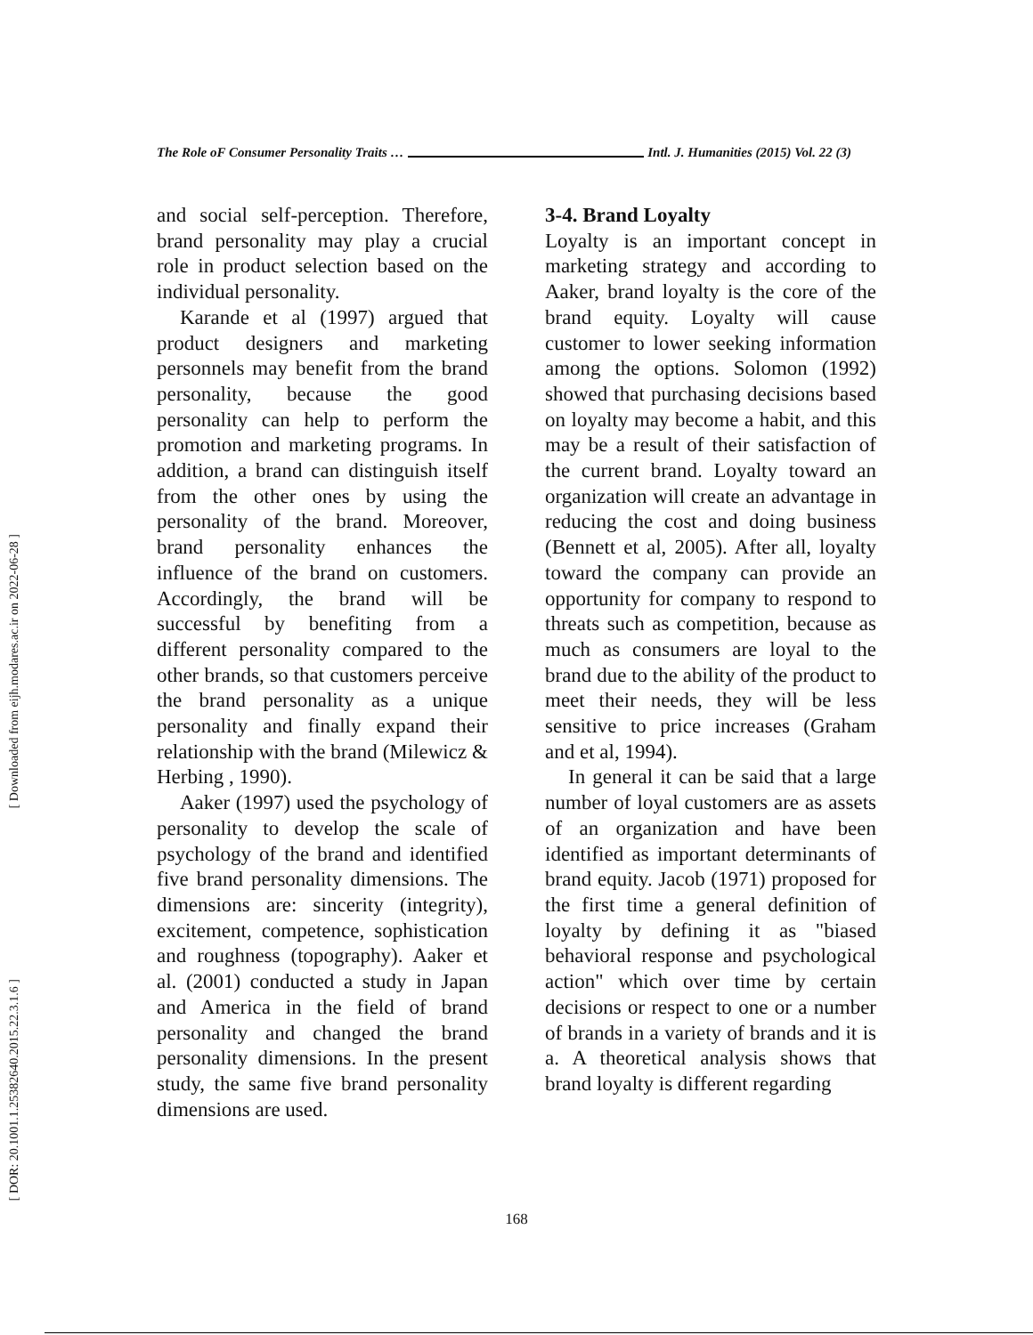[ Downloaded from eijh.modares.ac.ir on 2022-06-28 ]
[ DOR: 20.1001.1.25382640.2015.22.3.1.6 ]
The Role oF Consumer Personality Traits … Intl. J. Humanities (2015) Vol. 22 (3)
and social self-perception. Therefore, brand personality may play a crucial role in product selection based on the individual personality.
Karande et al (1997) argued that product designers and marketing personnels may benefit from the brand personality, because the good personality can help to perform the promotion and marketing programs. In addition, a brand can distinguish itself from the other ones by using the personality of the brand. Moreover, brand personality enhances the influence of the brand on customers. Accordingly, the brand will be successful by benefiting from a different personality compared to the other brands, so that customers perceive the brand personality as a unique personality and finally expand their relationship with the brand (Milewicz & Herbing , 1990).
Aaker (1997) used the psychology of personality to develop the scale of psychology of the brand and identified five brand personality dimensions. The dimensions are: sincerity (integrity), excitement, competence, sophistication and roughness (topography). Aaker et al. (2001) conducted a study in Japan and America in the field of brand personality and changed the brand personality dimensions. In the present study, the same five brand personality dimensions are used.
3-4. Brand Loyalty
Loyalty is an important concept in marketing strategy and according to Aaker, brand loyalty is the core of the brand equity. Loyalty will cause customer to lower seeking information among the options. Solomon (1992) showed that purchasing decisions based on loyalty may become a habit, and this may be a result of their satisfaction of the current brand. Loyalty toward an organization will create an advantage in reducing the cost and doing business (Bennett et al, 2005). After all, loyalty toward the company can provide an opportunity for company to respond to threats such as competition, because as much as consumers are loyal to the brand due to the ability of the product to meet their needs, they will be less sensitive to price increases (Graham and et al, 1994).
In general it can be said that a large number of loyal customers are as assets of an organization and have been identified as important determinants of brand equity. Jacob (1971) proposed for the first time a general definition of loyalty by defining it as "biased behavioral response and psychological action" which over time by certain decisions or respect to one or a number of brands in a variety of brands and it is a. A theoretical analysis shows that brand loyalty is different regarding
168